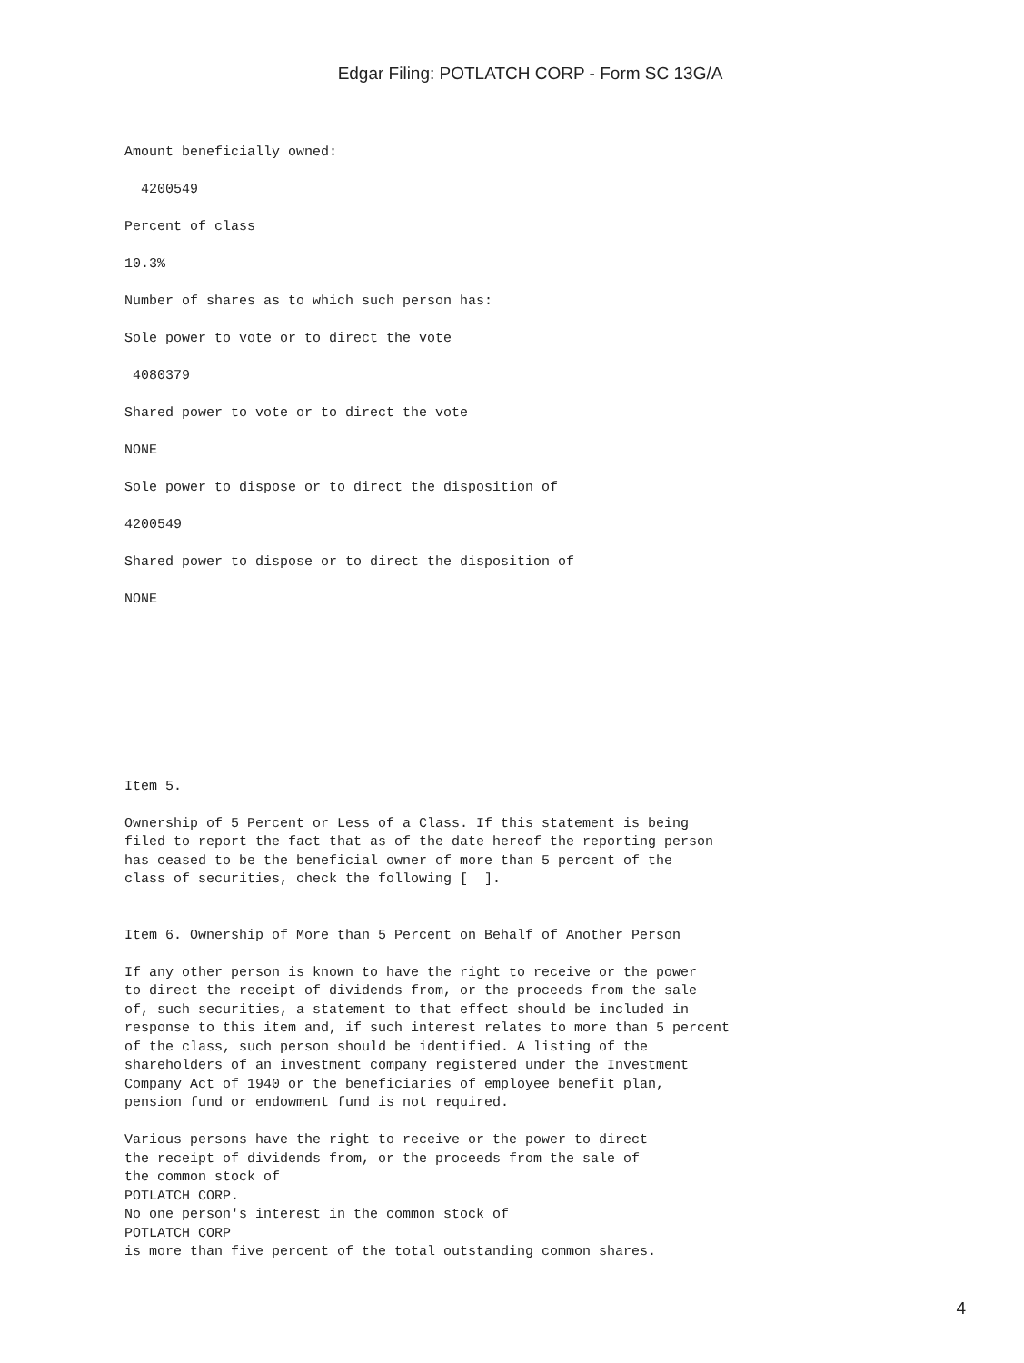Edgar Filing: POTLATCH CORP - Form SC 13G/A
Amount beneficially owned:
  4200549
Percent of class
10.3%
Number of shares as to which such person has:
Sole power to vote or to direct the vote
 4080379
Shared power to vote or to direct the vote
NONE
Sole power to dispose or to direct the disposition of
4200549
Shared power to dispose or to direct the disposition of
NONE
Item 5.
Ownership of 5 Percent or Less of a Class. If this statement is being
filed to report the fact that as of the date hereof the reporting person
has ceased to be the beneficial owner of more than 5 percent of the
class of securities, check the following [  ].
Item 6. Ownership of More than 5 Percent on Behalf of Another Person
If any other person is known to have the right to receive or the power
to direct the receipt of dividends from, or the proceeds from the sale
of, such securities, a statement to that effect should be included in
response to this item and, if such interest relates to more than 5 percent
of the class, such person should be identified. A listing of the
shareholders of an investment company registered under the Investment
Company Act of 1940 or the beneficiaries of employee benefit plan,
pension fund or endowment fund is not required.
Various persons have the right to receive or the power to direct
the receipt of dividends from, or the proceeds from the sale of
the common stock of
POTLATCH CORP.
No one person's interest in the common stock of
POTLATCH CORP
is more than five percent of the total outstanding common shares.
4